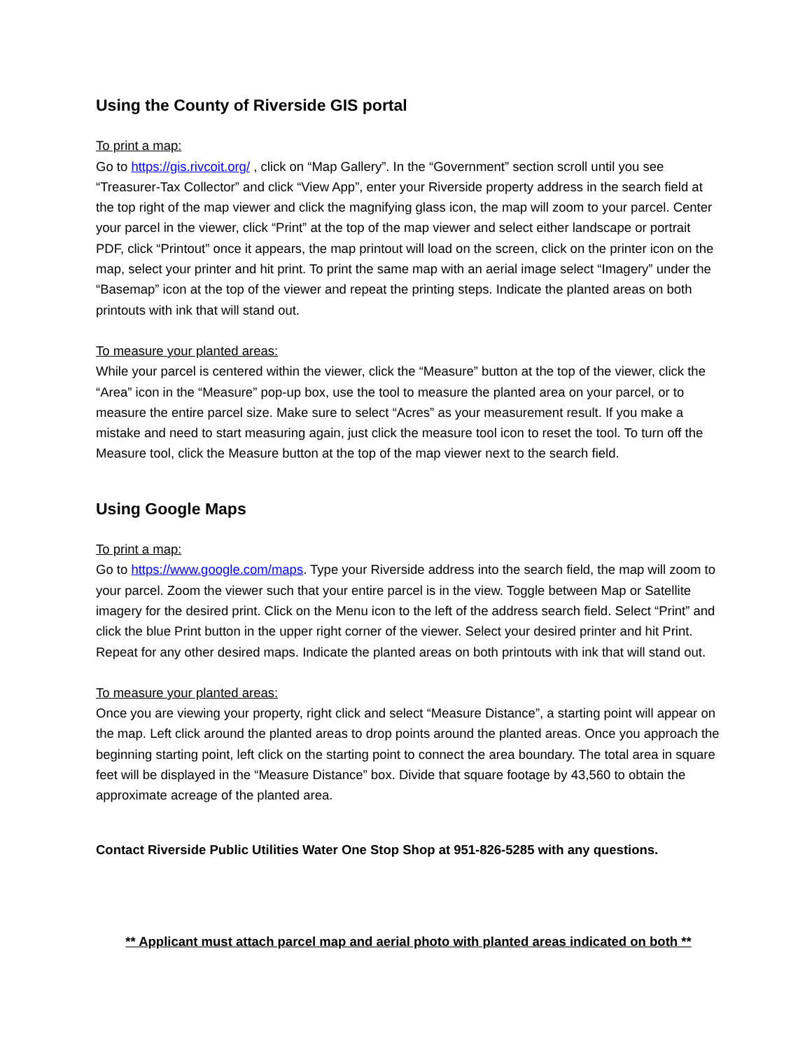Using the County of Riverside GIS portal
To print a map:
Go to https://gis.rivcoit.org/ , click on “Map Gallery”. In the “Government” section scroll until you see “Treasurer-Tax Collector” and click “View App”, enter your Riverside property address in the search field at the top right of the map viewer and click the magnifying glass icon, the map will zoom to your parcel. Center your parcel in the viewer, click “Print” at the top of the map viewer and select either landscape or portrait PDF, click “Printout” once it appears, the map printout will load on the screen, click on the printer icon on the map, select your printer and hit print. To print the same map with an aerial image select “Imagery” under the “Basemap” icon at the top of the viewer and repeat the printing steps. Indicate the planted areas on both printouts with ink that will stand out.
To measure your planted areas:
While your parcel is centered within the viewer, click the “Measure” button at the top of the viewer, click the “Area” icon in the “Measure” pop-up box, use the tool to measure the planted area on your parcel, or to measure the entire parcel size. Make sure to select “Acres” as your measurement result. If you make a mistake and need to start measuring again, just click the measure tool icon to reset the tool. To turn off the Measure tool, click the Measure button at the top of the map viewer next to the search field.
Using Google Maps
To print a map:
Go to https://www.google.com/maps. Type your Riverside address into the search field, the map will zoom to your parcel. Zoom the viewer such that your entire parcel is in the view. Toggle between Map or Satellite imagery for the desired print. Click on the Menu icon to the left of the address search field. Select “Print” and click the blue Print button in the upper right corner of the viewer. Select your desired printer and hit Print. Repeat for any other desired maps. Indicate the planted areas on both printouts with ink that will stand out.
To measure your planted areas:
Once you are viewing your property, right click and select “Measure Distance”, a starting point will appear on the map. Left click around the planted areas to drop points around the planted areas. Once you approach the beginning starting point, left click on the starting point to connect the area boundary. The total area in square feet will be displayed in the “Measure Distance” box. Divide that square footage by 43,560 to obtain the approximate acreage of the planted area.
Contact Riverside Public Utilities Water One Stop Shop at 951-826-5285 with any questions.
** Applicant must attach parcel map and aerial photo with planted areas indicated on both **